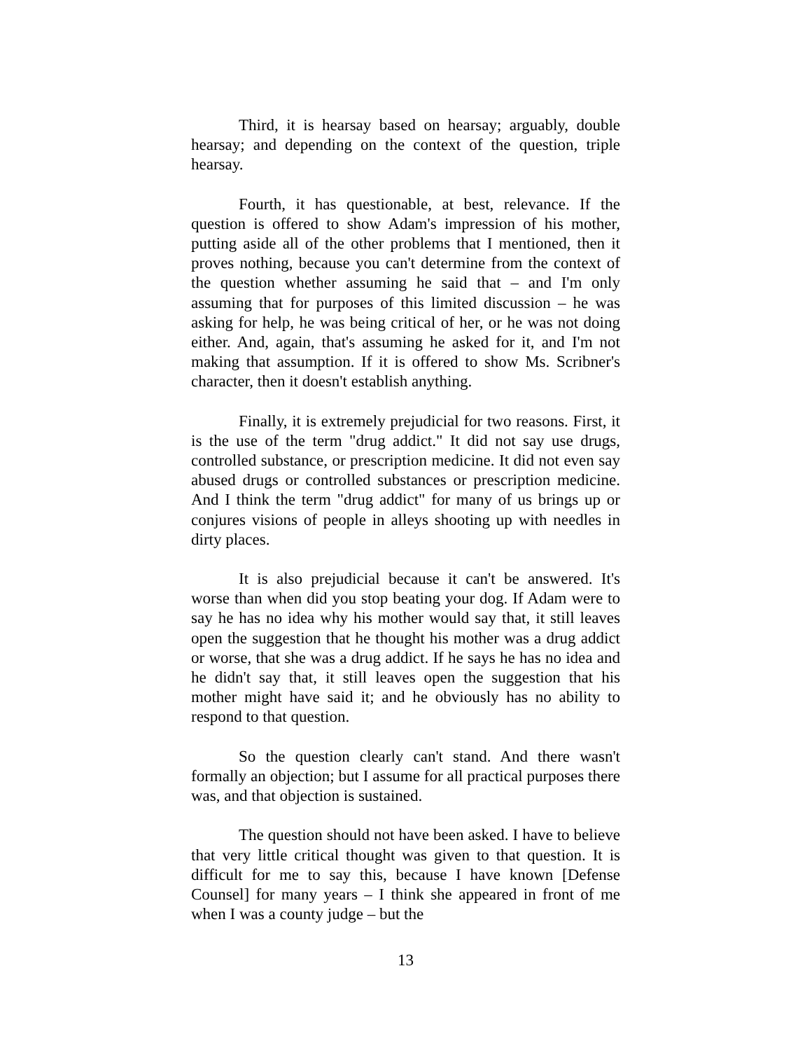Third, it is hearsay based on hearsay; arguably, double hearsay; and depending on the context of the question, triple hearsay.
Fourth, it has questionable, at best, relevance. If the question is offered to show Adam's impression of his mother, putting aside all of the other problems that I mentioned, then it proves nothing, because you can't determine from the context of the question whether assuming he said that – and I'm only assuming that for purposes of this limited discussion – he was asking for help, he was being critical of her, or he was not doing either. And, again, that's assuming he asked for it, and I'm not making that assumption. If it is offered to show Ms. Scribner's character, then it doesn't establish anything.
Finally, it is extremely prejudicial for two reasons. First, it is the use of the term "drug addict." It did not say use drugs, controlled substance, or prescription medicine. It did not even say abused drugs or controlled substances or prescription medicine. And I think the term "drug addict" for many of us brings up or conjures visions of people in alleys shooting up with needles in dirty places.
It is also prejudicial because it can't be answered. It's worse than when did you stop beating your dog. If Adam were to say he has no idea why his mother would say that, it still leaves open the suggestion that he thought his mother was a drug addict or worse, that she was a drug addict. If he says he has no idea and he didn't say that, it still leaves open the suggestion that his mother might have said it; and he obviously has no ability to respond to that question.
So the question clearly can't stand. And there wasn't formally an objection; but I assume for all practical purposes there was, and that objection is sustained.
The question should not have been asked. I have to believe that very little critical thought was given to that question. It is difficult for me to say this, because I have known [Defense Counsel] for many years – I think she appeared in front of me when I was a county judge – but the
13